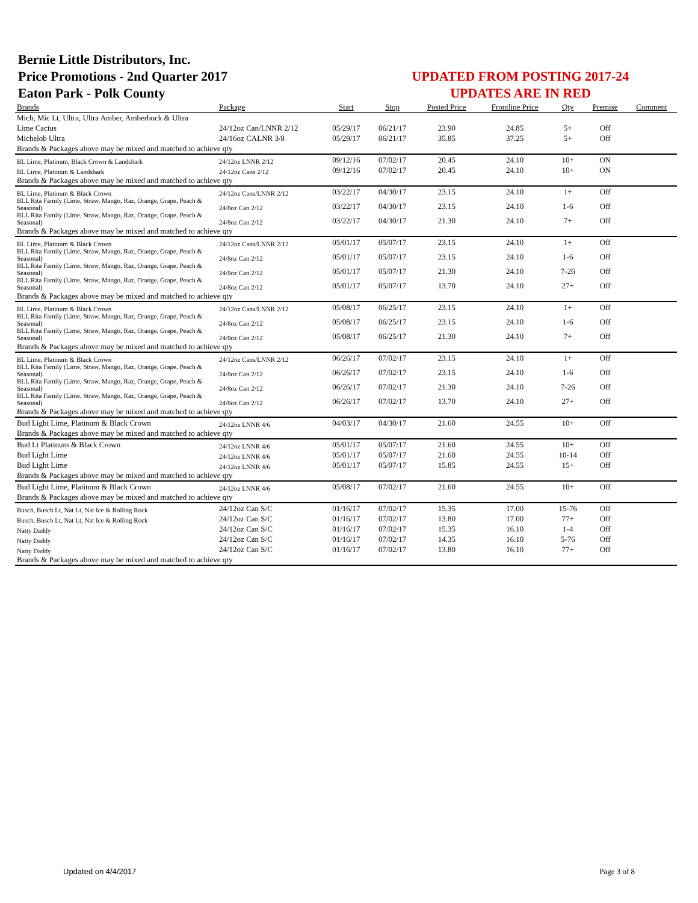Bernie Little Distributors, Inc.
Price Promotions - 2nd Quarter 2017
Eaton Park - Polk County
UPDATED FROM POSTING 2017-24
UPDATES ARE IN RED
| Brands | Package | Start | Stop | Posted Price | Frontline Price | Qty | Premise | Comment |
| --- | --- | --- | --- | --- | --- | --- | --- | --- |
| Mich, Mic Lt, Ultra, Ultra Amber, Amberbock & Ultra | | | | | | | | |
| Lime Cactus | 24/12oz Can/LNNR 2/12 | 05/29/17 | 06/21/17 | 23.90 | 24.85 | 5+ | Off | |
| Michelob Ultra | 24/16oz CALNR 3/8 | 05/29/17 | 06/21/17 | 35.85 | 37.25 | 5+ | Off | |
| Brands & Packages above may be mixed and matched to achieve qty | | | | | | | | |
| BL Lime, Platinum, Black Crown & Landshark | 24/12oz LNNR 2/12 | 09/12/16 | 07/02/17 | 20.45 | 24.10 | 10+ | ON | |
| BL Lime, Platinum & Landshark | 24/12oz Cans 2/12 | 09/12/16 | 07/02/17 | 20.45 | 24.10 | 10+ | ON | |
| Brands & Packages above may be mixed and matched to achieve qty | | | | | | | | |
| BL Lime, Platinum & Black Crown | 24/12oz Cans/LNNR 2/12 | 03/22/17 | 04/30/17 | 23.15 | 24.10 | 1+ | Off | |
| BLL Rita Family (Lime, Straw, Mango, Raz, Orange, Grape, Peach & Seasonal) | 24/8oz Can 2/12 | 03/22/17 | 04/30/17 | 23.15 | 24.10 | 1-6 | Off | |
| BLL Rita Family (Lime, Straw, Mango, Raz, Orange, Grape, Peach & Seasonal) | 24/8oz Can 2/12 | 03/22/17 | 04/30/17 | 21.30 | 24.10 | 7+ | Off | |
| Brands & Packages above may be mixed and matched to achieve qty | | | | | | | | |
| BL Lime, Platinum & Black Crown | 24/12oz Cans/LNNR 2/12 | 05/01/17 | 05/07/17 | 23.15 | 24.10 | 1+ | Off | |
| BLL Rita Family (Lime, Straw, Mango, Raz, Orange, Grape, Peach & Seasonal) | 24/8oz Can 2/12 | 05/01/17 | 05/07/17 | 23.15 | 24.10 | 1-6 | Off | |
| BLL Rita Family (Lime, Straw, Mango, Raz, Orange, Grape, Peach & Seasonal) | 24/8oz Can 2/12 | 05/01/17 | 05/07/17 | 21.30 | 24.10 | 7-26 | Off | |
| BLL Rita Family (Lime, Straw, Mango, Raz, Orange, Grape, Peach & Seasonal) | 24/8oz Can 2/12 | 05/01/17 | 05/07/17 | 13.70 | 24.10 | 27+ | Off | |
| Brands & Packages above may be mixed and matched to achieve qty | | | | | | | | |
| BL Lime, Platinum & Black Crown | 24/12oz Cans/LNNR 2/12 | 05/08/17 | 06/25/17 | 23.15 | 24.10 | 1+ | Off | |
| BLL Rita Family (Lime, Straw, Mango, Raz, Orange, Grape, Peach & Seasonal) | 24/8oz Can 2/12 | 05/08/17 | 06/25/17 | 23.15 | 24.10 | 1-6 | Off | |
| BLL Rita Family (Lime, Straw, Mango, Raz, Orange, Grape, Peach & Seasonal) | 24/8oz Can 2/12 | 05/08/17 | 06/25/17 | 21.30 | 24.10 | 7+ | Off | |
| Brands & Packages above may be mixed and matched to achieve qty | | | | | | | | |
| BL Lime, Platinum & Black Crown | 24/12oz Cans/LNNR 2/12 | 06/26/17 | 07/02/17 | 23.15 | 24.10 | 1+ | Off | |
| BLL Rita Family (Lime, Straw, Mango, Raz, Orange, Grape, Peach & Seasonal) | 24/8oz Can 2/12 | 06/26/17 | 07/02/17 | 23.15 | 24.10 | 1-6 | Off | |
| BLL Rita Family (Lime, Straw, Mango, Raz, Orange, Grape, Peach & Seasonal) | 24/8oz Can 2/12 | 06/26/17 | 07/02/17 | 21.30 | 24.10 | 7-26 | Off | |
| BLL Rita Family (Lime, Straw, Mango, Raz, Orange, Grape, Peach & Seasonal) | 24/8oz Can 2/12 | 06/26/17 | 07/02/17 | 13.70 | 24.10 | 27+ | Off | |
| Brands & Packages above may be mixed and matched to achieve qty | | | | | | | | |
| Bud Light Lime, Platinum & Black Crown | 24/12oz LNNR 4/6 | 04/03/17 | 04/30/17 | 21.60 | 24.55 | 10+ | Off | |
| Brands & Packages above may be mixed and matched to achieve qty | | | | | | | | |
| Bud Lt Platinum & Black Crown | 24/12oz LNNR 4/6 | 05/01/17 | 05/07/17 | 21.60 | 24.55 | 10+ | Off | |
| Bud Light Lime | 24/12oz LNNR 4/6 | 05/01/17 | 05/07/17 | 21.60 | 24.55 | 10-14 | Off | |
| Bud Light Lime | 24/12oz LNNR 4/6 | 05/01/17 | 05/07/17 | 15.85 | 24.55 | 15+ | Off | |
| Brands & Packages above may be mixed and matched to achieve qty | | | | | | | | |
| Bud Light Lime, Platinum & Black Crown | 24/12oz LNNR 4/6 | 05/08/17 | 07/02/17 | 21.60 | 24.55 | 10+ | Off | |
| Brands & Packages above may be mixed and matched to achieve qty | | | | | | | | |
| Busch, Busch Lt, Nat Lt, Nat Ice & Rolling Rock | 24/12oz Can S/C | 01/16/17 | 07/02/17 | 15.35 | 17.00 | 15-76 | Off | |
| Busch, Busch Lt, Nat Lt, Nat Ice & Rolling Rock | 24/12oz Can S/C | 01/16/17 | 07/02/17 | 13.80 | 17.00 | 77+ | Off | |
| Natty Daddy | 24/12oz Can S/C | 01/16/17 | 07/02/17 | 15.35 | 16.10 | 1-4 | Off | |
| Natty Daddy | 24/12oz Can S/C | 01/16/17 | 07/02/17 | 14.35 | 16.10 | 5-76 | Off | |
| Natty Daddy | 24/12oz Can S/C | 01/16/17 | 07/02/17 | 13.80 | 16.10 | 77+ | Off | |
| Brands & Packages above may be mixed and matched to achieve qty | | | | | | | | |
Updated on 4/4/2017 Page 3 of 8